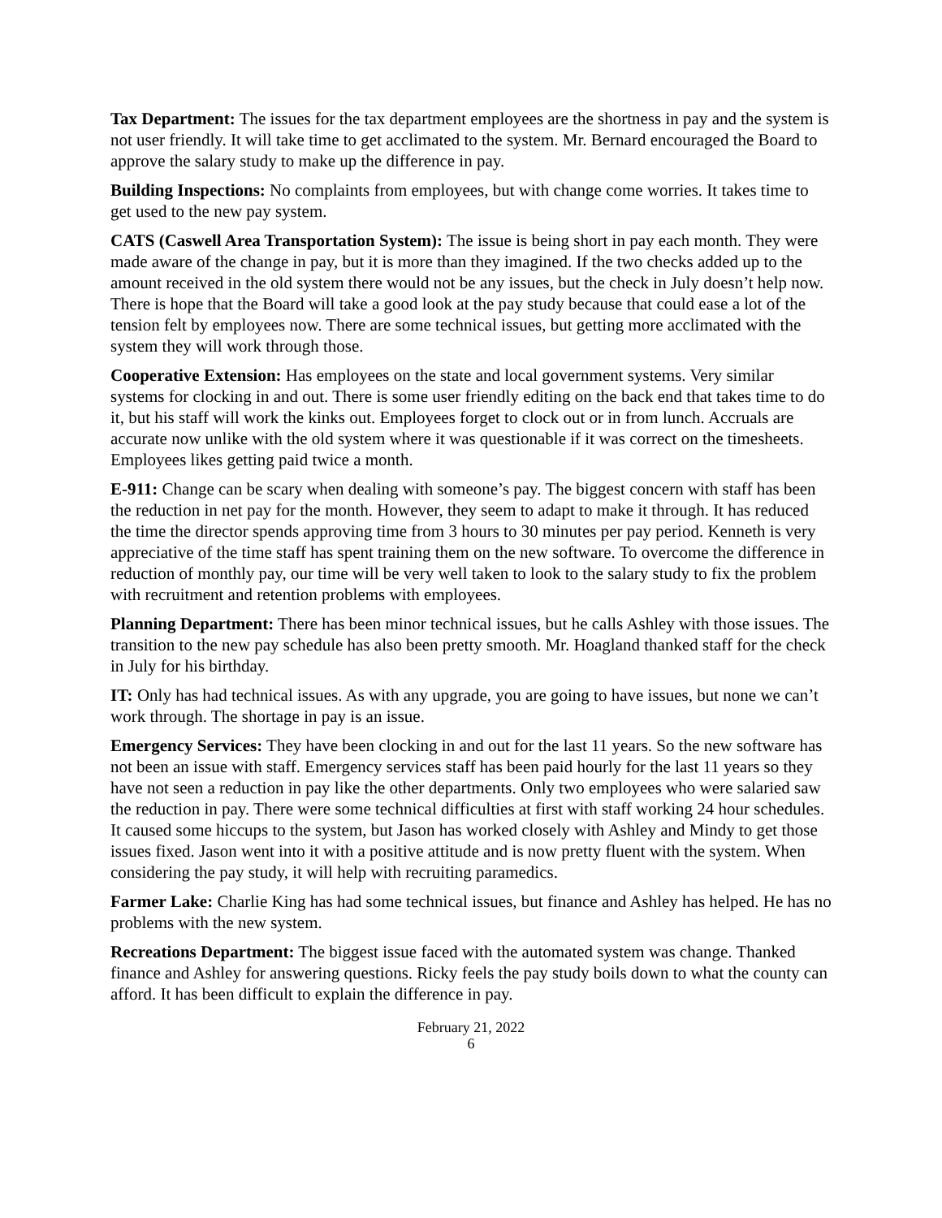Tax Department: The issues for the tax department employees are the shortness in pay and the system is not user friendly. It will take time to get acclimated to the system. Mr. Bernard encouraged the Board to approve the salary study to make up the difference in pay.
Building Inspections: No complaints from employees, but with change come worries. It takes time to get used to the new pay system.
CATS (Caswell Area Transportation System): The issue is being short in pay each month. They were made aware of the change in pay, but it is more than they imagined. If the two checks added up to the amount received in the old system there would not be any issues, but the check in July doesn’t help now. There is hope that the Board will take a good look at the pay study because that could ease a lot of the tension felt by employees now. There are some technical issues, but getting more acclimated with the system they will work through those.
Cooperative Extension: Has employees on the state and local government systems. Very similar systems for clocking in and out. There is some user friendly editing on the back end that takes time to do it, but his staff will work the kinks out. Employees forget to clock out or in from lunch. Accruals are accurate now unlike with the old system where it was questionable if it was correct on the timesheets. Employees likes getting paid twice a month.
E-911: Change can be scary when dealing with someone’s pay. The biggest concern with staff has been the reduction in net pay for the month. However, they seem to adapt to make it through. It has reduced the time the director spends approving time from 3 hours to 30 minutes per pay period. Kenneth is very appreciative of the time staff has spent training them on the new software. To overcome the difference in reduction of monthly pay, our time will be very well taken to look to the salary study to fix the problem with recruitment and retention problems with employees.
Planning Department: There has been minor technical issues, but he calls Ashley with those issues. The transition to the new pay schedule has also been pretty smooth. Mr. Hoagland thanked staff for the check in July for his birthday.
IT: Only has had technical issues. As with any upgrade, you are going to have issues, but none we can’t work through. The shortage in pay is an issue.
Emergency Services: They have been clocking in and out for the last 11 years. So the new software has not been an issue with staff. Emergency services staff has been paid hourly for the last 11 years so they have not seen a reduction in pay like the other departments. Only two employees who were salaried saw the reduction in pay. There were some technical difficulties at first with staff working 24 hour schedules. It caused some hiccups to the system, but Jason has worked closely with Ashley and Mindy to get those issues fixed. Jason went into it with a positive attitude and is now pretty fluent with the system. When considering the pay study, it will help with recruiting paramedics.
Farmer Lake: Charlie King has had some technical issues, but finance and Ashley has helped. He has no problems with the new system.
Recreations Department: The biggest issue faced with the automated system was change. Thanked finance and Ashley for answering questions. Ricky feels the pay study boils down to what the county can afford. It has been difficult to explain the difference in pay.
February 21, 2022
6